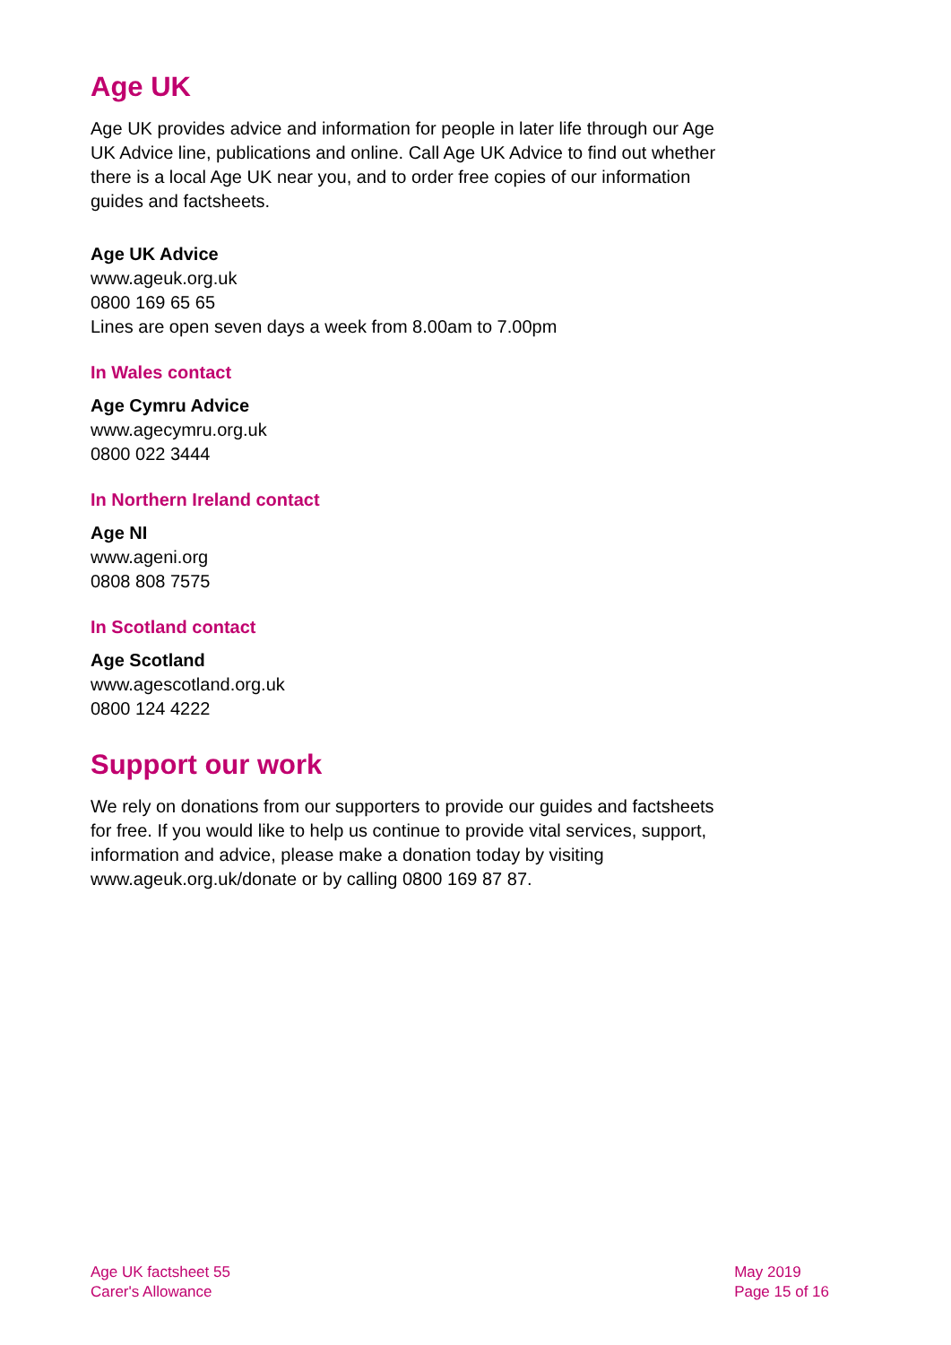Age UK
Age UK provides advice and information for people in later life through our Age UK Advice line, publications and online. Call Age UK Advice to find out whether there is a local Age UK near you, and to order free copies of our information guides and factsheets.
Age UK Advice
www.ageuk.org.uk
0800 169 65 65
Lines are open seven days a week from 8.00am to 7.00pm
In Wales contact
Age Cymru Advice
www.agecymru.org.uk
0800 022 3444
In Northern Ireland contact
Age NI
www.ageni.org
0808 808 7575
In Scotland contact
Age Scotland
www.agescotland.org.uk
0800 124 4222
Support our work
We rely on donations from our supporters to provide our guides and factsheets for free. If you would like to help us continue to provide vital services, support, information and advice, please make a donation today by visiting www.ageuk.org.uk/donate or by calling 0800 169 87 87.
Age UK factsheet 55
Carer's Allowance
May 2019
Page 15 of 16